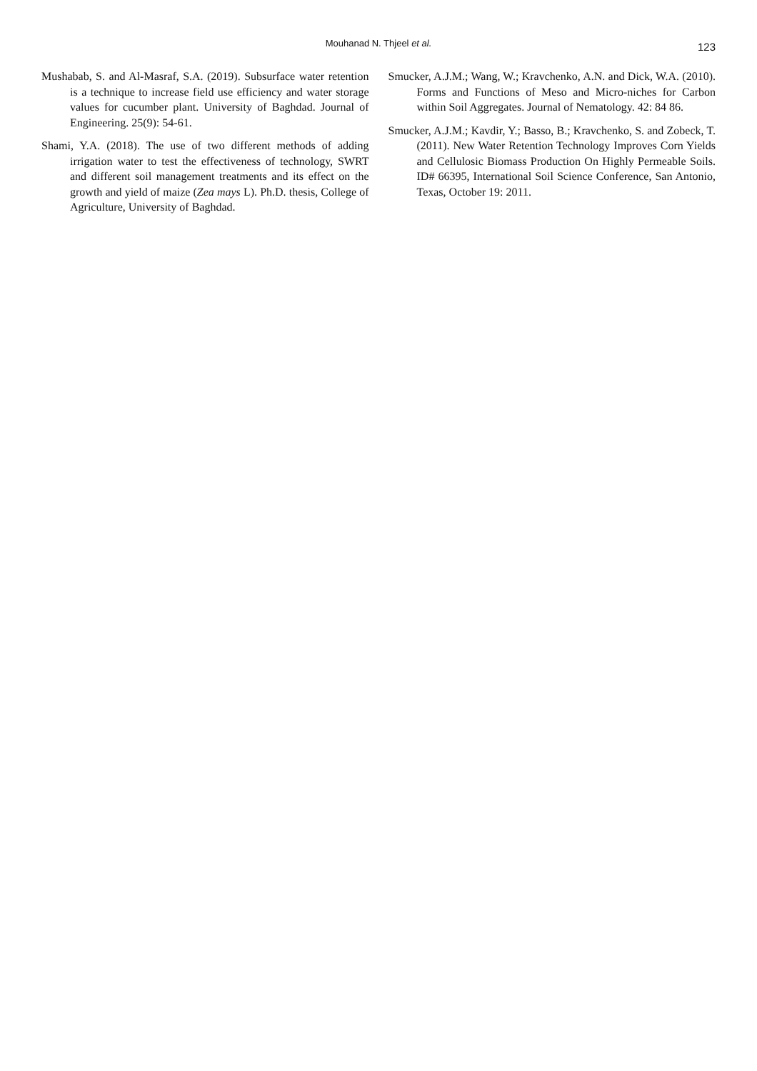Mouhanad N. Thjeel et al.
123
Mushabab, S. and Al-Masraf, S.A. (2019). Subsurface water retention is a technique to increase field use efficiency and water storage values for cucumber plant. University of Baghdad. Journal of Engineering. 25(9): 54-61.
Shami, Y.A. (2018). The use of two different methods of adding irrigation water to test the effectiveness of technology, SWRT and different soil management treatments and its effect on the growth and yield of maize (Zea mays L). Ph.D. thesis, College of Agriculture, University of Baghdad.
Smucker, A.J.M.; Wang, W.; Kravchenko, A.N. and Dick, W.A. (2010). Forms and Functions of Meso and Micro-niches for Carbon within Soil Aggregates. Journal of Nematology. 42: 84 86.
Smucker, A.J.M.; Kavdir, Y.; Basso, B.; Kravchenko, S. and Zobeck, T. (2011). New Water Retention Technology Improves Corn Yields and Cellulosic Biomass Production On Highly Permeable Soils. ID# 66395, International Soil Science Conference, San Antonio, Texas, October 19: 2011.